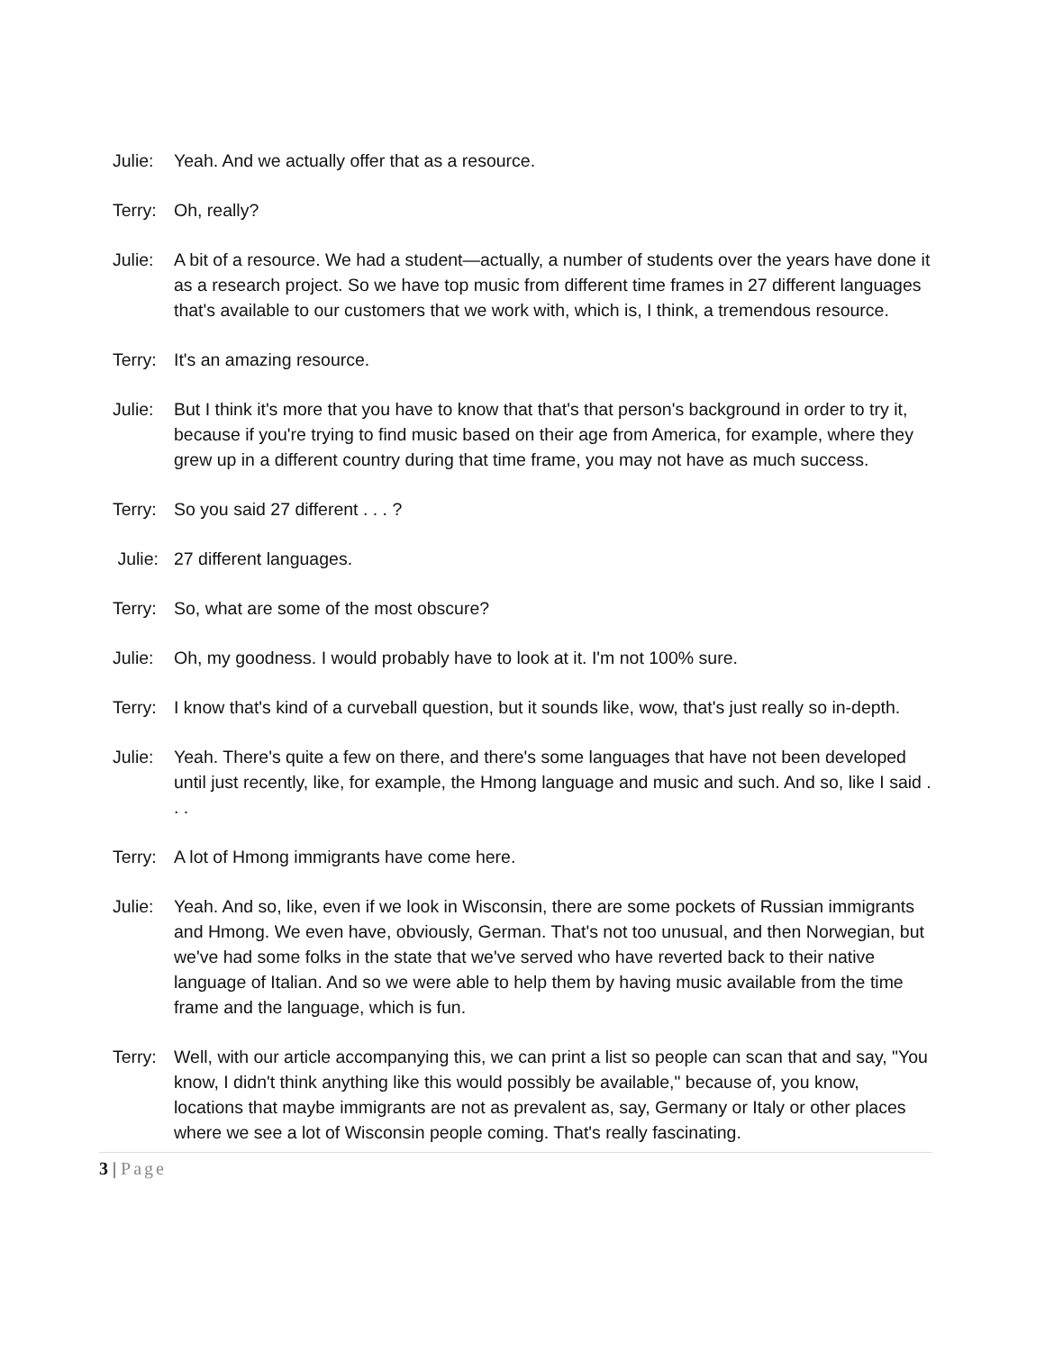Julie:
Yeah. And we actually offer that as a resource.
Terry:
Oh, really?
Julie:
A bit of a resource. We had a student—actually, a number of students over the years have done it as a research project. So we have top music from different time frames in 27 different languages that's available to our customers that we work with, which is, I think, a tremendous resource.
Terry:
It's an amazing resource.
Julie:
But I think it's more that you have to know that that's that person's background in order to try it, because if you're trying to find music based on their age from America, for example, where they grew up in a different country during that time frame, you may not have as much success.
Terry:
So you said 27 different . . . ?
Julie:
27 different languages.
Terry:
So, what are some of the most obscure?
Julie:
Oh, my goodness. I would probably have to look at it. I'm not 100% sure.
Terry:
I know that's kind of a curveball question, but it sounds like, wow, that's just really so in-depth.
Julie:
Yeah. There's quite a few on there, and there's some languages that have not been developed until just recently, like, for example, the Hmong language and music and such. And so, like I said . . .
Terry:
A lot of Hmong immigrants have come here.
Julie:
Yeah. And so, like, even if we look in Wisconsin, there are some pockets of Russian immigrants and Hmong. We even have, obviously, German. That's not too unusual, and then Norwegian, but we've had some folks in the state that we've served who have reverted back to their native language of Italian. And so we were able to help them by having music available from the time frame and the language, which is fun.
Terry:
Well, with our article accompanying this, we can print a list so people can scan that and say, "You know, I didn't think anything like this would possibly be available," because of, you know, locations that maybe immigrants are not as prevalent as, say, Germany or Italy or other places where we see a lot of Wisconsin people coming. That's really fascinating.
3 | Page